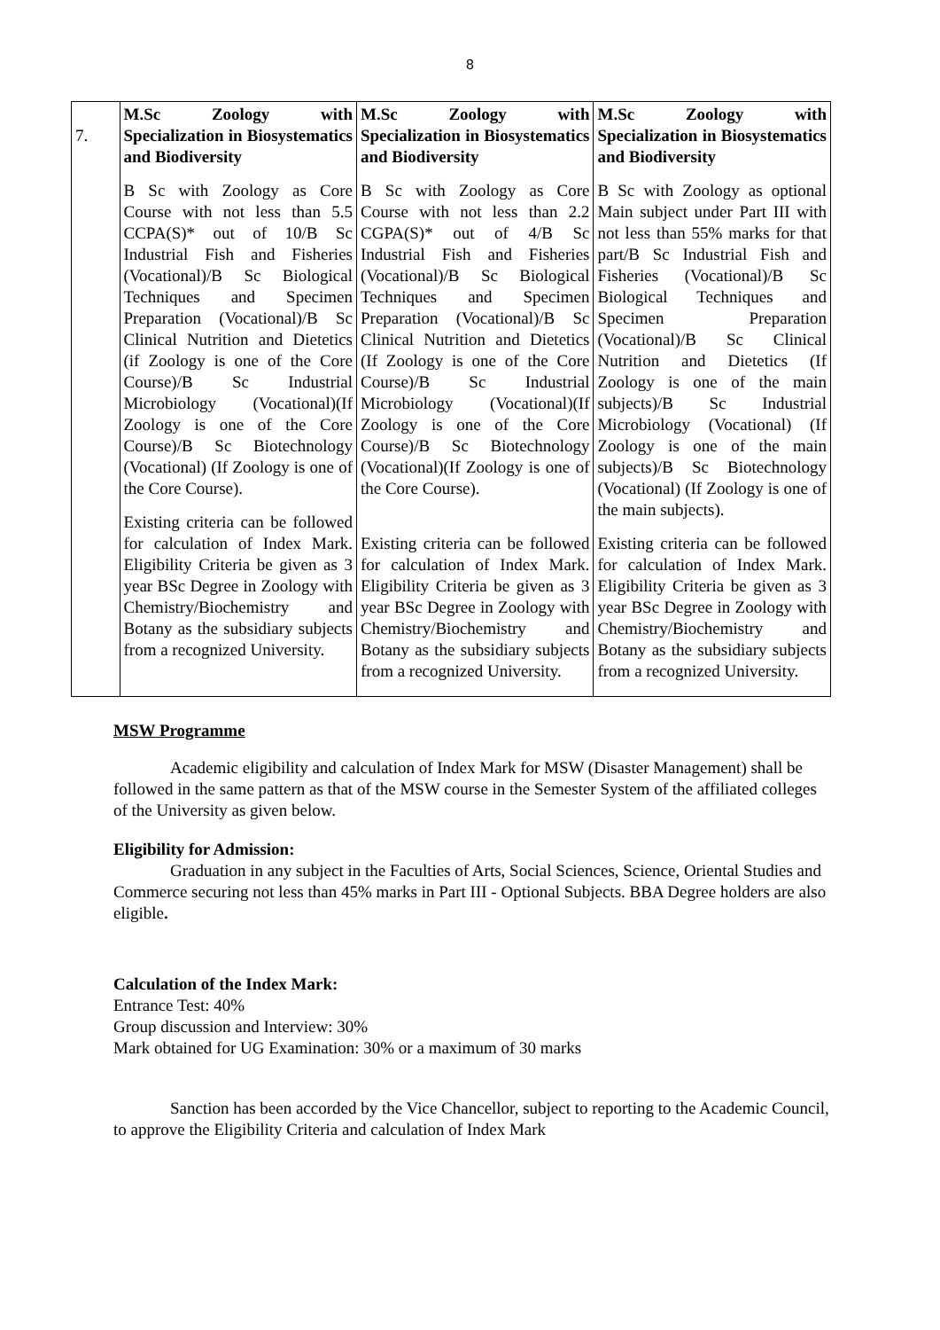8
| 7. | M.Sc Zoology with Specialization in Biosystematics and Biodiversity B Sc with Zoology as Core Course with not less than 5.5 CCPA(S)* out of 10/B Sc Industrial Fish and Fisheries (Vocational)/B Sc Biological Techniques and Specimen Preparation (Vocational)/B Sc Clinical Nutrition and Dietetics (if Zoology is one of the Core Course)/B Sc Industrial Microbiology (Vocational)(If Zoology is one of the Core Course)/B Sc Biotechnology (Vocational) (If Zoology is one of the Core Course). Existing criteria can be followed for calculation of Index Mark. Eligibility Criteria be given as 3 year BSc Degree in Zoology with Chemistry/Biochemistry and Botany as the subsidiary subjects from a recognized University. | M.Sc Zoology with Specialization in Biosystematics and Biodiversity B Sc with Zoology as Core Course with not less than 2.2 CGPA(S)* out of 4/B Sc Industrial Fish and Fisheries (Vocational)/B Sc Biological Techniques and Specimen Preparation (Vocational)/B Sc Clinical Nutrition and Dietetics (If Zoology is one of the Core Course)/B Sc Industrial Microbiology (Vocational)(If Zoology is one of the Core Course)/B Sc Biotechnology (Vocational)(If Zoology is one of the Core Course). Existing criteria can be followed for calculation of Index Mark. Eligibility Criteria be given as 3 year BSc Degree in Zoology with Chemistry/Biochemistry and Botany as the subsidiary subjects from a recognized University. | M.Sc Zoology with Specialization in Biosystematics and Biodiversity B Sc with Zoology as optional Main subject under Part III with not less than 55% marks for that part/B Sc Industrial Fish and Fisheries (Vocational)/B Sc Biological Techniques and Specimen Preparation (Vocational)/B Sc Clinical Nutrition and Dietetics (If Zoology is one of the main subjects)/B Sc Industrial Microbiology (Vocational) (If Zoology is one of the main subjects)/B Sc Biotechnology (Vocational) (If Zoology is one of the main subjects). Existing criteria can be followed for calculation of Index Mark. Eligibility Criteria be given as 3 year BSc Degree in Zoology with Chemistry/Biochemistry and Botany as the subsidiary subjects from a recognized University. |
MSW Programme
Academic eligibility and calculation of Index Mark for MSW (Disaster Management) shall be followed in the same pattern as that of the MSW course in the Semester System of the affiliated colleges of the University as given below.
Eligibility for Admission:
Graduation in any subject in the Faculties of Arts, Social Sciences, Science, Oriental Studies and Commerce securing not less than 45% marks in Part III - Optional Subjects. BBA Degree holders are also eligible.
Calculation of the Index Mark:
Entrance Test: 40%
Group discussion and Interview: 30%
Mark obtained for UG Examination: 30% or a maximum of 30 marks
Sanction has been accorded by the Vice Chancellor, subject to reporting to the Academic Council, to approve the Eligibility Criteria and calculation of Index Mark